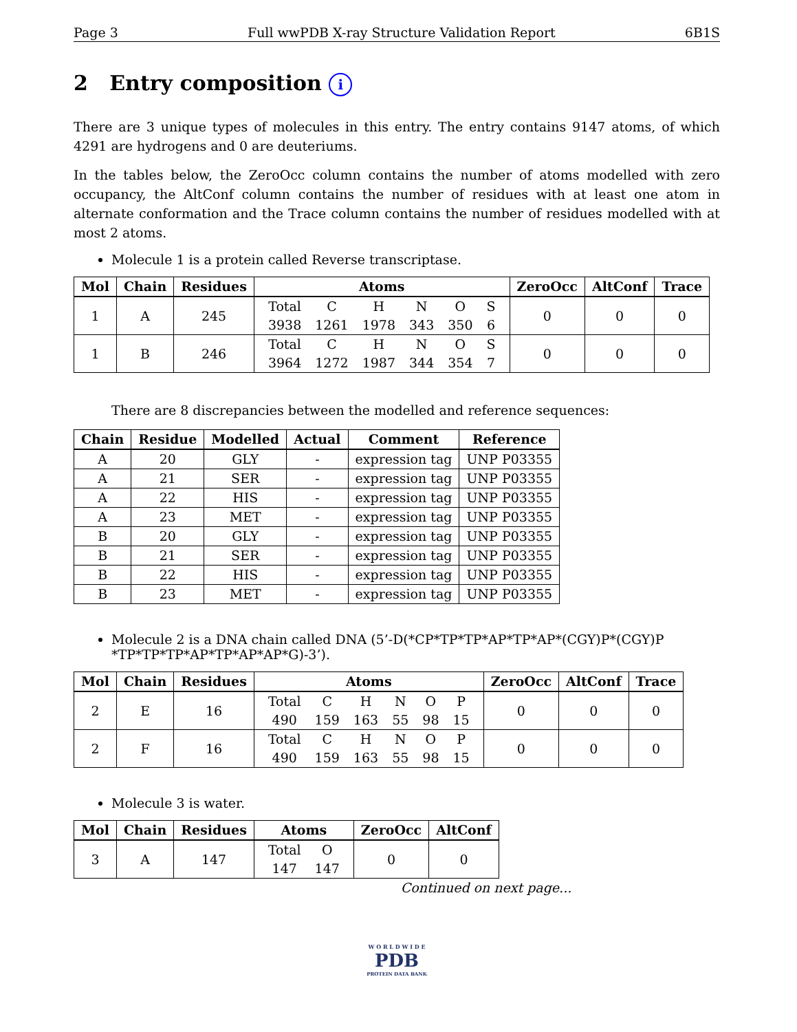Page 3 Full wwPDB X-ray Structure Validation Report 6B1S
2 Entry composition i
There are 3 unique types of molecules in this entry. The entry contains 9147 atoms, of which 4291 are hydrogens and 0 are deuteriums.
In the tables below, the ZeroOcc column contains the number of atoms modelled with zero occupancy, the AltConf column contains the number of residues with at least one atom in alternate conformation and the Trace column contains the number of residues modelled with at most 2 atoms.
Molecule 1 is a protein called Reverse transcriptase.
| Mol | Chain | Residues | Atoms | ZeroOcc | AltConf | Trace |
| --- | --- | --- | --- | --- | --- | --- |
| 1 | A | 245 | / Total / C / H / N / O / S / / 3938 / 1261 / 1978 / 343 / 350 / 6 / | 0 | 0 | 0 |
| 1 | B | 246 | / Total / C / H / N / O / S / / 3964 / 1272 / 1987 / 344 / 354 / 7 / | 0 | 0 | 0 |
There are 8 discrepancies between the modelled and reference sequences:
| Chain | Residue | Modelled | Actual | Comment | Reference |
| --- | --- | --- | --- | --- | --- |
| A | 20 | GLY | - | expression tag | UNP P03355 |
| A | 21 | SER | - | expression tag | UNP P03355 |
| A | 22 | HIS | - | expression tag | UNP P03355 |
| A | 23 | MET | - | expression tag | UNP P03355 |
| B | 20 | GLY | - | expression tag | UNP P03355 |
| B | 21 | SER | - | expression tag | UNP P03355 |
| B | 22 | HIS | - | expression tag | UNP P03355 |
| B | 23 | MET | - | expression tag | UNP P03355 |
Molecule 2 is a DNA chain called DNA (5’-D(*CP*TP*TP*AP*TP*AP*(CGY)P*(CGY)P *TP*TP*TP*AP*TP*AP*AP*G)-3’).
| Mol | Chain | Residues | Atoms | ZeroOcc | AltConf | Trace |
| --- | --- | --- | --- | --- | --- | --- |
| 2 | E | 16 | / Total / C / H / N / O / P / / 490 / 159 / 163 / 55 / 98 / 15 / | 0 | 0 | 0 |
| 2 | F | 16 | / Total / C / H / N / O / P / / 490 / 159 / 163 / 55 / 98 / 15 / | 0 | 0 | 0 |
Molecule 3 is water.
| Mol | Chain | Residues | Atoms | ZeroOcc | AltConf |
| --- | --- | --- | --- | --- | --- |
| 3 | A | 147 | / Total / O / / 147 / 147 / | 0 | 0 |
Continued on next page...
W O R L D W I D E
PDB
PROTEIN DATA BANK